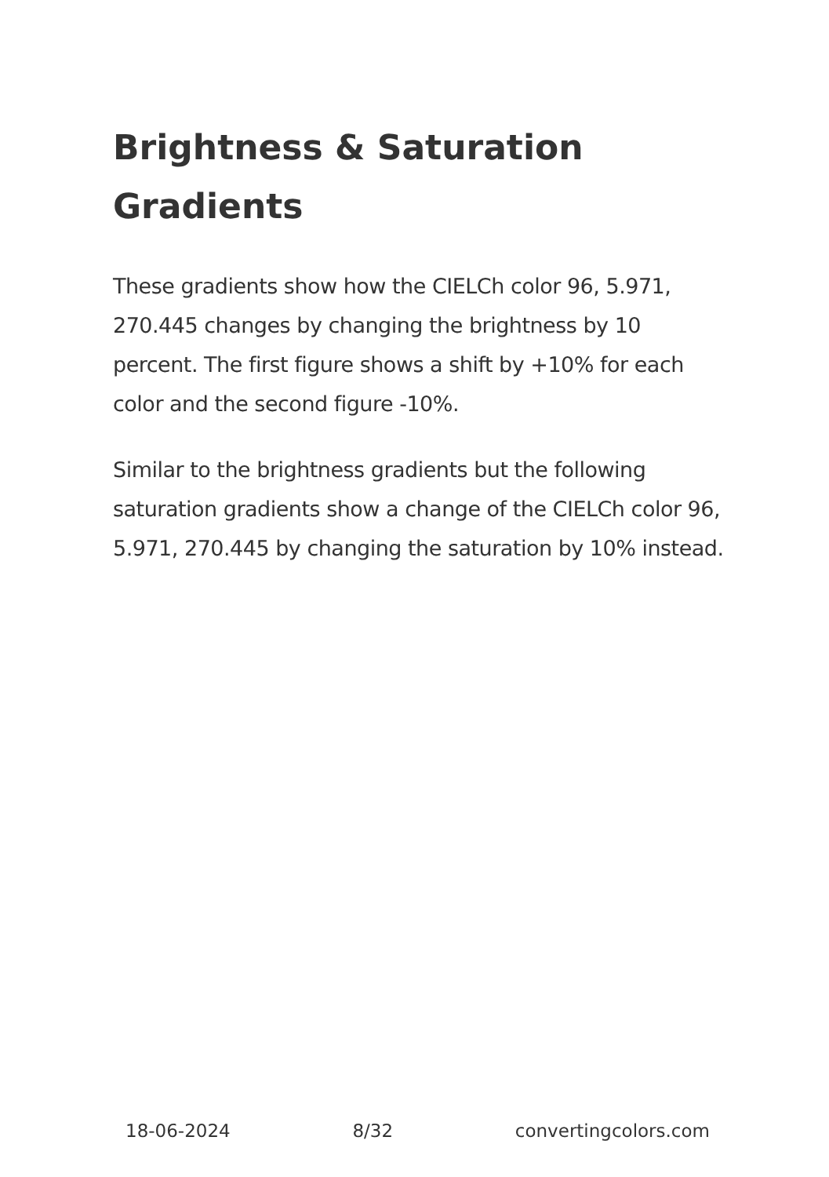Brightness & Saturation Gradients
These gradients show how the CIELCh color 96, 5.971, 270.445 changes by changing the brightness by 10 percent. The first figure shows a shift by +10% for each color and the second figure -10%.
Similar to the brightness gradients but the following saturation gradients show a change of the CIELCh color 96, 5.971, 270.445 by changing the saturation by 10% instead.
18-06-2024 8/32 convertingcolors.com